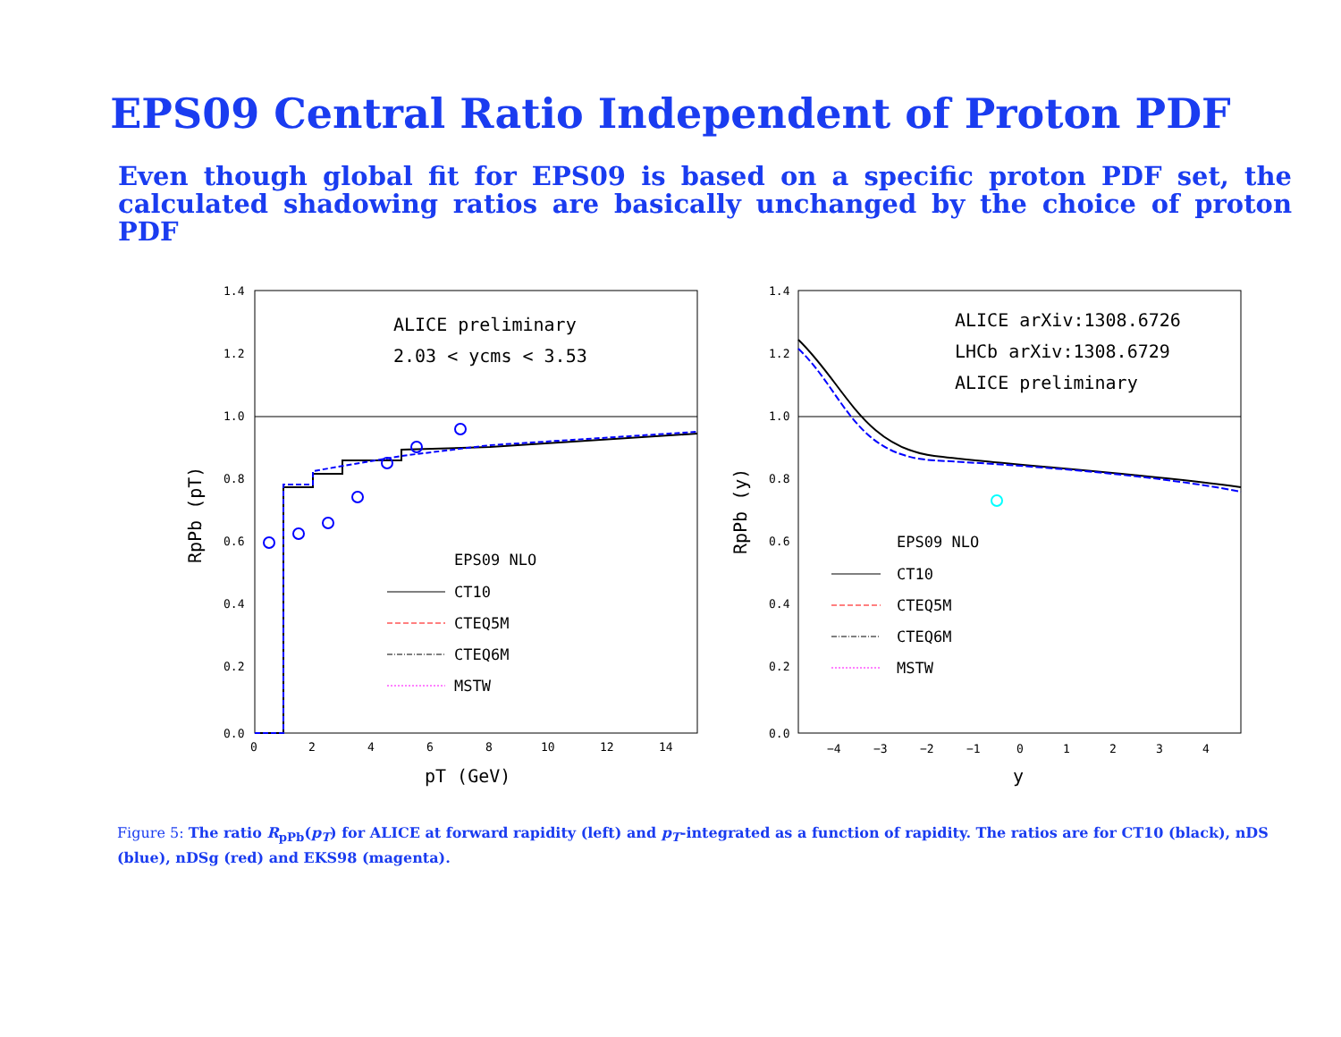EPS09 Central Ratio Independent of Proton PDF
Even though global fit for EPS09 is based on a specific proton PDF set, the calculated shadowing ratios are basically unchanged by the choice of proton PDF
1.4
1.2
1.0
0.8
0.6
0.4
0.2
0.0
0
2
4
6
8
10
12
14
pT (GeV)
RpPb (pT)
ALICE preliminary
2.03 < ycms < 3.53
EPS09 NLO
CT10
CTEQ5M
CTEQ6M
MSTW
1.4
1.2
1.0
0.8
0.6
0.4
0.2
0.0
−4
−3
−2
−1
0
1
2
3
4
y
RpPb (y)
ALICE arXiv:1308.6726
LHCb arXiv:1308.6729
ALICE preliminary
EPS09 NLO
CT10
CTEQ5M
CTEQ6M
MSTW
Figure 5: The ratio R<sub>pPb</sub>(p<sub>T</sub>) for ALICE at forward rapidity (left) and p<sub>T</sub>-integrated as a function of rapidity. The ratios are for CT10 (black), nDS (blue), nDSg (red) and EKS98 (magenta).